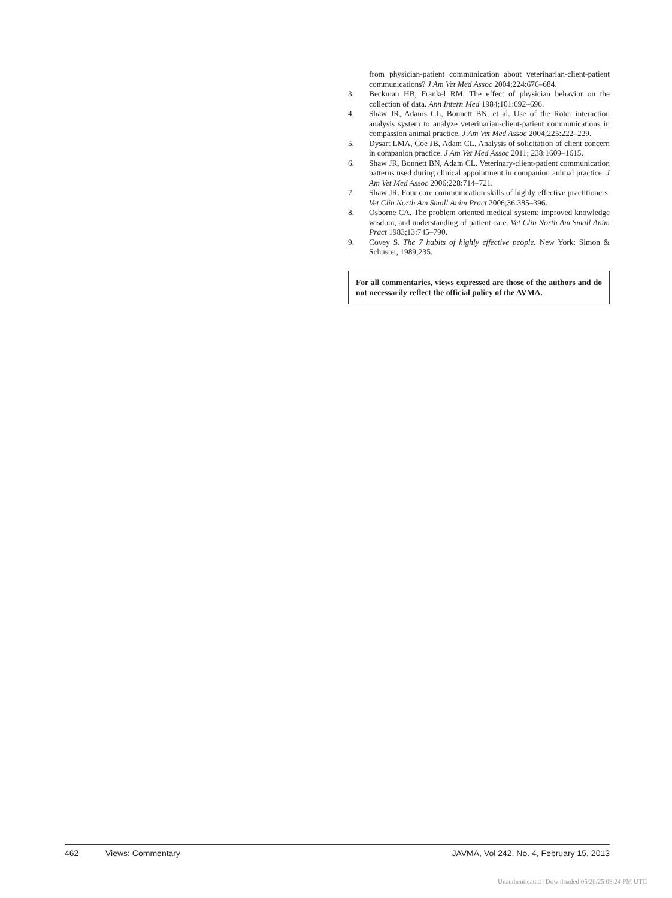from physician-patient communication about veterinarian-client-patient communications? J Am Vet Med Assoc 2004;224:676–684.
3. Beckman HB, Frankel RM. The effect of physician behavior on the collection of data. Ann Intern Med 1984;101:692–696.
4. Shaw JR, Adams CL, Bonnett BN, et al. Use of the Roter interaction analysis system to analyze veterinarian-client-patient communications in compassion animal practice. J Am Vet Med Assoc 2004;225:222–229.
5. Dysart LMA, Coe JB, Adam CL. Analysis of solicitation of client concern in companion practice. J Am Vet Med Assoc 2011; 238:1609–1615.
6. Shaw JR, Bonnett BN, Adam CL. Veterinary-client-patient communication patterns used during clinical appointment in companion animal practice. J Am Vet Med Assoc 2006;228:714–721.
7. Shaw JR. Four core communication skills of highly effective practitioners. Vet Clin North Am Small Anim Pract 2006;36:385–396.
8. Osborne CA. The problem oriented medical system: improved knowledge wisdom, and understanding of patient care. Vet Clin North Am Small Anim Pract 1983;13:745–790.
9. Covey S. The 7 habits of highly effective people. New York: Simon & Schuster, 1989;235.
For all commentaries, views expressed are those of the authors and do not necessarily reflect the official policy of the AVMA.
462 Views: Commentary JAVMA, Vol 242, No. 4, February 15, 2013
Unauthenticated | Downloaded 05/20/25 08:24 PM UTC